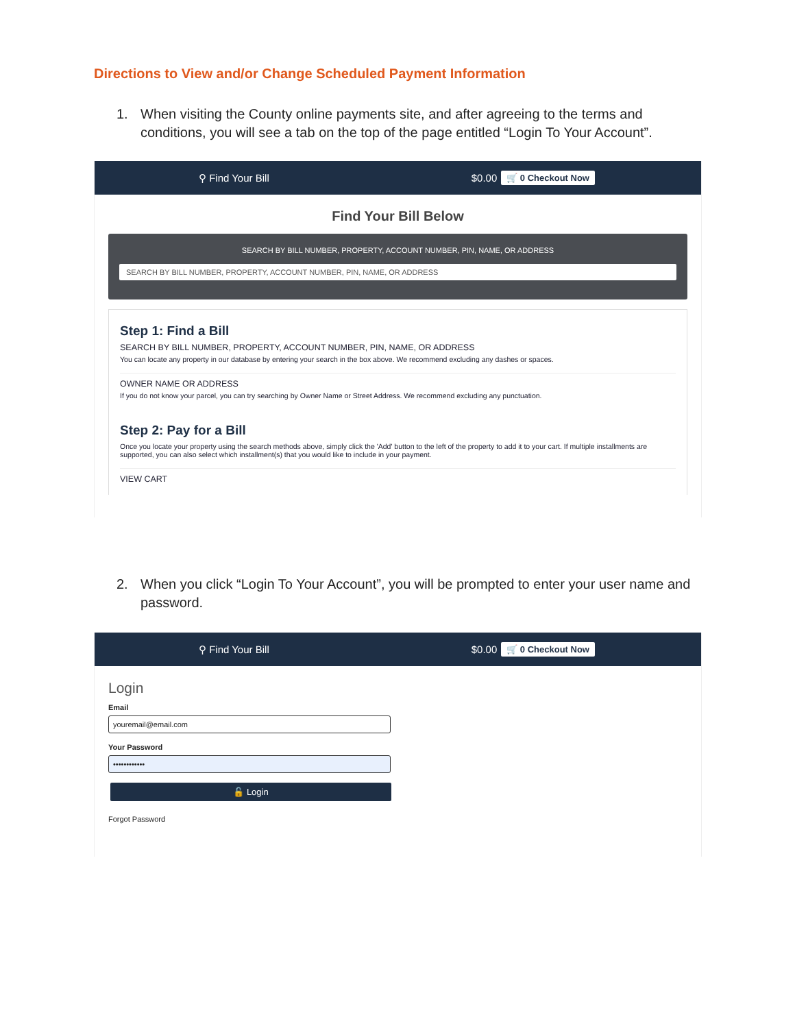Directions to View and/or Change Scheduled Payment Information
1. When visiting the County online payments site, and after agreeing to the terms and conditions, you will see a tab on the top of the page entitled “Login To Your Account”.
⚲ Find Your Bill $0.00 🛒 0 Checkout Now
Find Your Bill Below
SEARCH BY BILL NUMBER, PROPERTY, ACCOUNT NUMBER, PIN, NAME, OR ADDRESS
SEARCH BY BILL NUMBER, PROPERTY, ACCOUNT NUMBER, PIN, NAME, OR ADDRESS
Step 1: Find a Bill
SEARCH BY BILL NUMBER, PROPERTY, ACCOUNT NUMBER, PIN, NAME, OR ADDRESS
You can locate any property in our database by entering your search in the box above. We recommend excluding any dashes or spaces.
OWNER NAME OR ADDRESS
If you do not know your parcel, you can try searching by Owner Name or Street Address. We recommend excluding any punctuation.
Step 2: Pay for a Bill
Once you locate your property using the search methods above, simply click the 'Add' button to the left of the property to add it to your cart. If multiple installments are supported, you can also select which installment(s) that you would like to include in your payment.
VIEW CART
2. When you click “Login To Your Account”, you will be prompted to enter your user name and password.
⚲ Find Your Bill $0.00 🛒 0 Checkout Now
Login
Email
youremail@email.com
Your Password
••••••••••••
🔓 Login
Forgot Password